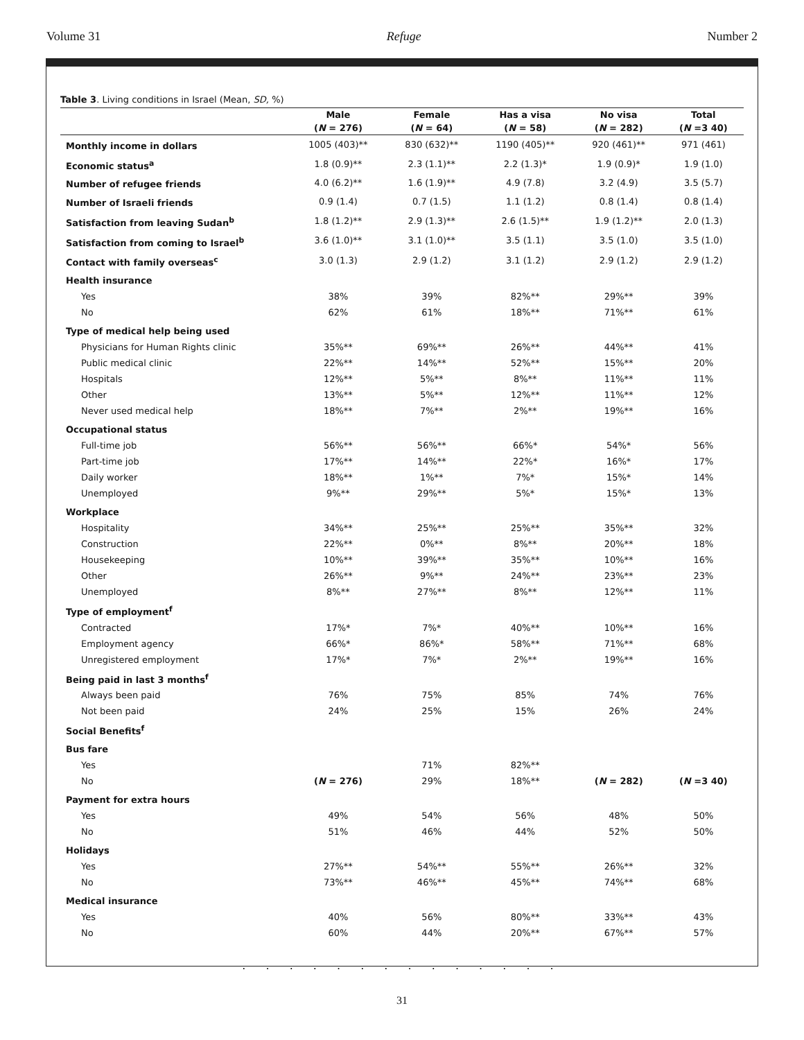Volume 31 Refuge Number 2
Table 3. Living conditions in Israel (Mean, SD, %)
| | Male | Female | Has a visa | No visa | Total |
| --- | --- | --- | --- | --- | --- |
| | ( N = 276) | ( N = 64) | ( N = 58) | ( N = 282) | ( N =3 40) |
| Monthly income in dollars | 1005 (403)** | 830 (632)** | 1190 (405)** | 920 (461)** | 971 (461) |
| Economic status<sup>a</sup> | 1.8 (0.9)** | 2.3 (1.1)** | 2.2 (1.3)* | 1.9 (0.9)* | 1.9 (1.0) |
| Number of refugee friends | 4.0 (6.2)** | 1.6 (1.9)** | 4.9 (7.8) | 3.2 (4.9) | 3.5 (5.7) |
| Number of Israeli friends | 0.9 (1.4) | 0.7 (1.5) | 1.1 (1.2) | 0.8 (1.4) | 0.8 (1.4) |
| Satisfaction from leaving Sudan<sup>b</sup> | 1.8 (1.2)** | 2.9 (1.3)** | 2.6 (1.5)** | 1.9 (1.2)** | 2.0 (1.3) |
| Satisfaction from coming to Israel<sup>b</sup> | 3.6 (1.0)** | 3.1 (1.0)** | 3.5 (1.1) | 3.5 (1.0) | 3.5 (1.0) |
| Contact with family overseas<sup>c</sup> | 3.0 (1.3) | 2.9 (1.2) | 3.1 (1.2) | 2.9 (1.2) | 2.9 (1.2) |
| Health insurance | | | | | |
| Yes | 38% | 39% | 82%** | 29%** | 39% |
| No | 62% | 61% | 18%** | 71%** | 61% |
| Type of medical help being used | | | | | |
| Physicians for Human Rights clinic | 35%** | 69%** | 26%** | 44%** | 41% |
| Public medical clinic | 22%** | 14%** | 52%** | 15%** | 20% |
| Hospitals | 12%** | 5%** | 8%** | 11%** | 11% |
| Other | 13%** | 5%** | 12%** | 11%** | 12% |
| Never used medical help | 18%** | 7%** | 2%** | 19%** | 16% |
| Occupational status | | | | | |
| Full-time job | 56%** | 56%** | 66%* | 54%* | 56% |
| Part-time job | 17%** | 14%** | 22%* | 16%* | 17% |
| Daily worker | 18%** | 1%** | 7%* | 15%* | 14% |
| Unemployed | 9%** | 29%** | 5%* | 15%* | 13% |
| Workplace | | | | | |
| Hospitality | 34%** | 25%** | 25%** | 35%** | 32% |
| Construction | 22%** | 0%** | 8%** | 20%** | 18% |
| Housekeeping | 10%** | 39%** | 35%** | 10%** | 16% |
| Other | 26%** | 9%** | 24%** | 23%** | 23% |
| Unemployed | 8%** | 27%** | 8%** | 12%** | 11% |
| Type of employment<sup>f</sup> | | | | | |
| Contracted | 17%* | 7%* | 40%** | 10%** | 16% |
| Employment agency | 66%* | 86%* | 58%** | 71%** | 68% |
| Unregistered employment | 17%* | 7%* | 2%** | 19%** | 16% |
| Being paid in last 3 months<sup>f</sup> | | | | | |
| Always been paid | 76% | 75% | 85% | 74% | 76% |
| Not been paid | 24% | 25% | 15% | 26% | 24% |
| Social Benefits<sup>f</sup> | | | | | |
| Bus fare | | | | | |
| Yes | | 71% | 82%** | | |
| No | ( N = 276) | 29% | 18%** | ( N = 282) | ( N =3 40) |
| Payment for extra hours | | | | | |
| Yes | 49% | 54% | 56% | 48% | 50% |
| No | 51% | 46% | 44% | 52% | 50% |
| Holidays | | | | | |
| Yes | 27%** | 54%** | 55%** | 26%** | 32% |
| No | 73%** | 46%** | 45%** | 74%** | 68% |
| Medical insurance | | | | | |
| Yes | 40% | 56% | 80%** | 33%** | 43% |
| No | 60% | 44% | 20%** | 67%** | 57% |
. . . . . . . . . . . . . .
31